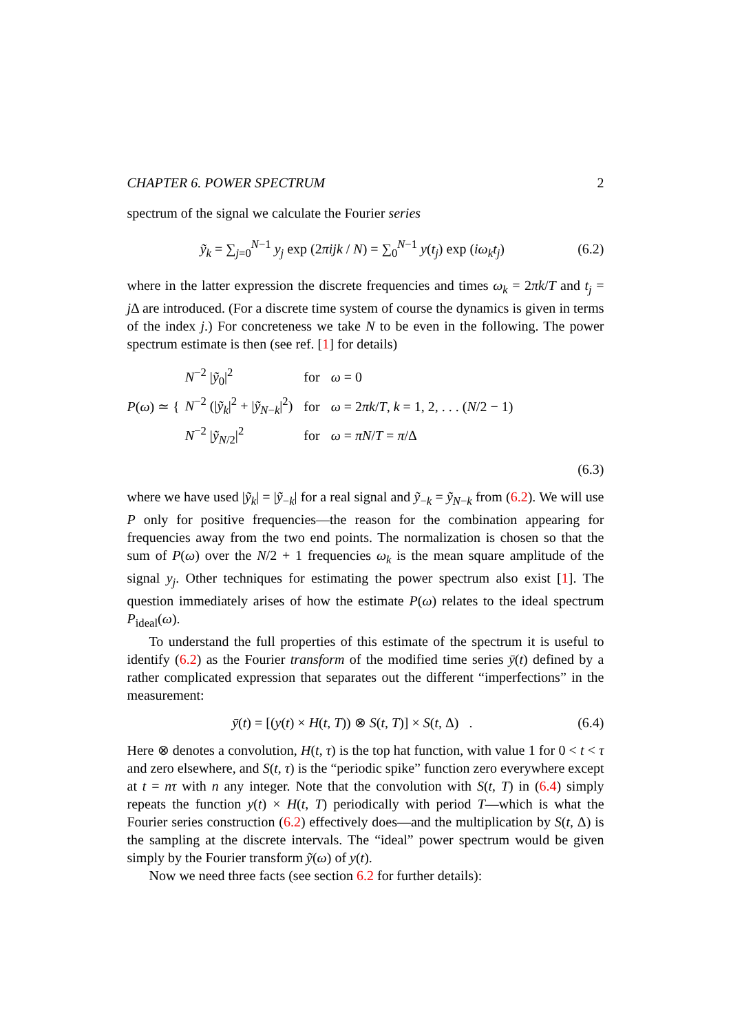CHAPTER 6. POWER SPECTRUM 2
spectrum of the signal we calculate the Fourier series
ỹ<sub>k</sub> = ∑<sub>j=0</sub><sup>N−1</sup> y<sub>j</sub> exp (2πijk / N) = ∑<sub>0</sub><sup>N−1</sup> y(t<sub>j</sub>) exp (iω<sub>k</sub>t<sub>j</sub>)
(6.2)
where in the latter expression the discrete frequencies and times ω<sub>k</sub> = 2πk/T and t<sub>j</sub> = j Δ are introduced. (For a discrete time system of course the dynamics is given in terms of the index j.) For concreteness we take N to be even in the following. The power spectrum estimate is then (see ref. [1] for details)
P(ω) ≃ {
| N<sup>−2</sup> / ỹ<sub>0</sub>/<sup>2</sup> | for | ω = 0 |
| N<sup>−2</sup> (/ ỹ<sub>k</sub> /<sup>2</sup> + / ỹ<sub>N−k</sub>/<sup>2</sup>) | for | ω = 2 πk / T , k = 1, 2, . . . ( N /2 − 1) |
| N<sup>−2</sup> / ỹ<sub>N/2</sub>/<sup>2</sup> | for | ω = πN / T = π /Δ |
(6.3)
where we have used |ỹ<sub>k</sub>| = |ỹ<sub>−k</sub>| for a real signal and ỹ<sub>−k</sub> = ỹ<sub>N−k</sub> from (6.2). We will use P only for positive frequencies—the reason for the combination appearing for frequencies away from the two end points. The normalization is chosen so that the sum of P(ω) over the N/2 + 1 frequencies ω<sub>k</sub> is the mean square amplitude of the signal y<sub>j</sub>. Other techniques for estimating the power spectrum also exist [1]. The question immediately arises of how the estimate P(ω) relates to the ideal spectrum P<sub>ideal</sub>(ω).
To understand the full properties of this estimate of the spectrum it is useful to identify (6.2) as the Fourier transform of the modified time series ȳ(t) defined by a rather complicated expression that separates out the different “imperfections” in the measurement:
ȳ(t) = [(y(t) × H(t, T)) ⊗ S(t, T)] × S(t, Δ) .
(6.4)
Here ⊗ denotes a convolution, H(t, τ) is the top hat function, with value 1 for 0 < t < τ and zero elsewhere, and S(t, τ) is the “periodic spike” function zero everywhere except at t = nτ with n any integer. Note that the convolution with S(t, T) in (6.4) simply repeats the function y(t) × H(t, T) periodically with period T—which is what the Fourier series construction (6.2) effectively does—and the multiplication by S(t, Δ) is the sampling at the discrete intervals. The “ideal” power spectrum would be given simply by the Fourier transform ỹ(ω) of y(t).
Now we need three facts (see section 6.2 for further details):